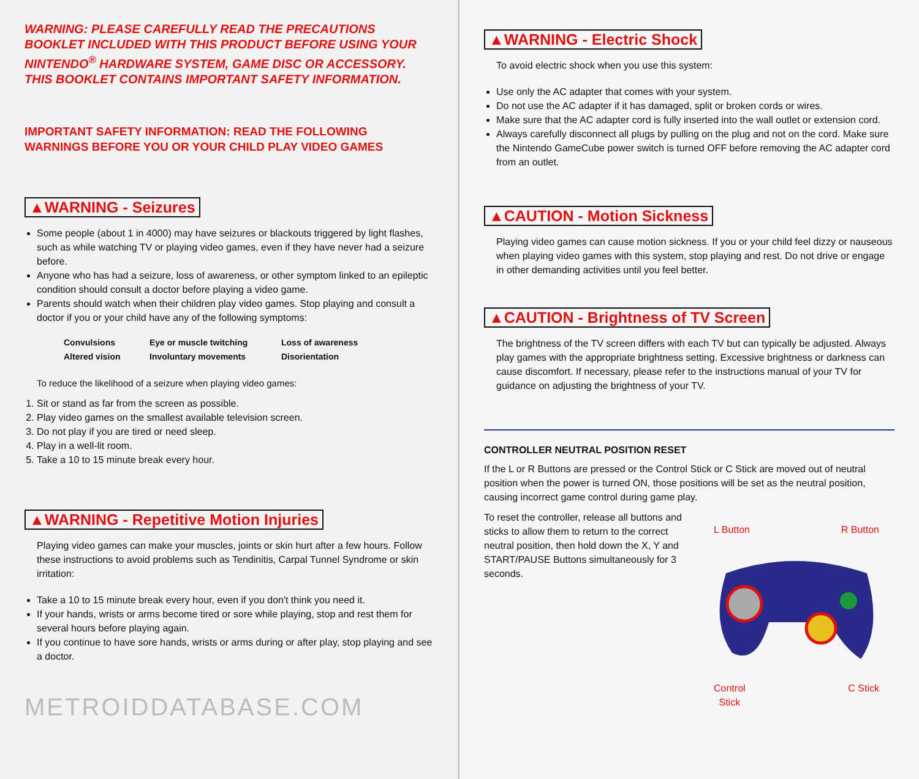WARNING: PLEASE CAREFULLY READ THE PRECAUTIONS BOOKLET INCLUDED WITH THIS PRODUCT BEFORE USING YOUR NINTENDO<sup>®</sup> HARDWARE SYSTEM, GAME DISC OR ACCESSORY. THIS BOOKLET CONTAINS IMPORTANT SAFETY INFORMATION.
IMPORTANT SAFETY INFORMATION: READ THE FOLLOWING WARNINGS BEFORE YOU OR YOUR CHILD PLAY VIDEO GAMES
▲WARNING - Seizures
Some people (about 1 in 4000) may have seizures or blackouts triggered by light flashes, such as while watching TV or playing video games, even if they have never had a seizure before.
Anyone who has had a seizure, loss of awareness, or other symptom linked to an epileptic condition should consult a doctor before playing a video game.
Parents should watch when their children play video games. Stop playing and consult a doctor if you or your child have any of the following symptoms:
Convulsions Eye or muscle twitching Loss of awareness Altered vision Involuntary movements Disorientation
To reduce the likelihood of a seizure when playing video games:
1. Sit or stand as far from the screen as possible.
2. Play video games on the smallest available television screen.
3. Do not play if you are tired or need sleep.
4. Play in a well-lit room.
5. Take a 10 to 15 minute break every hour.
▲WARNING - Repetitive Motion Injuries
Playing video games can make your muscles, joints or skin hurt after a few hours. Follow these instructions to avoid problems such as Tendinitis, Carpal Tunnel Syndrome or skin irritation:
Take a 10 to 15 minute break every hour, even if you don't think you need it.
If your hands, wrists or arms become tired or sore while playing, stop and rest them for several hours before playing again.
If you continue to have sore hands, wrists or arms during or after play, stop playing and see a doctor.
METROIDDATABASE.COM
▲WARNING - Electric Shock
To avoid electric shock when you use this system:
Use only the AC adapter that comes with your system.
Do not use the AC adapter if it has damaged, split or broken cords or wires.
Make sure that the AC adapter cord is fully inserted into the wall outlet or extension cord.
Always carefully disconnect all plugs by pulling on the plug and not on the cord. Make sure the Nintendo GameCube power switch is turned OFF before removing the AC adapter cord from an outlet.
▲CAUTION - Motion Sickness
Playing video games can cause motion sickness. If you or your child feel dizzy or nauseous when playing video games with this system, stop playing and rest. Do not drive or engage in other demanding activities until you feel better.
▲CAUTION - Brightness of TV Screen
The brightness of the TV screen differs with each TV but can typically be adjusted. Always play games with the appropriate brightness setting. Excessive brightness or darkness can cause discomfort. If necessary, please refer to the instructions manual of your TV for guidance on adjusting the brightness of your TV.
CONTROLLER NEUTRAL POSITION RESET
If the L or R Buttons are pressed or the Control Stick or C Stick are moved out of neutral position when the power is turned ON, those positions will be set as the neutral position, causing incorrect game control during game play.
To reset the controller, release all buttons and sticks to allow them to return to the correct neutral position, then hold down the X, Y and START/PAUSE Buttons simultaneously for 3 seconds.
L Button R Button
Control
Stick C Stick